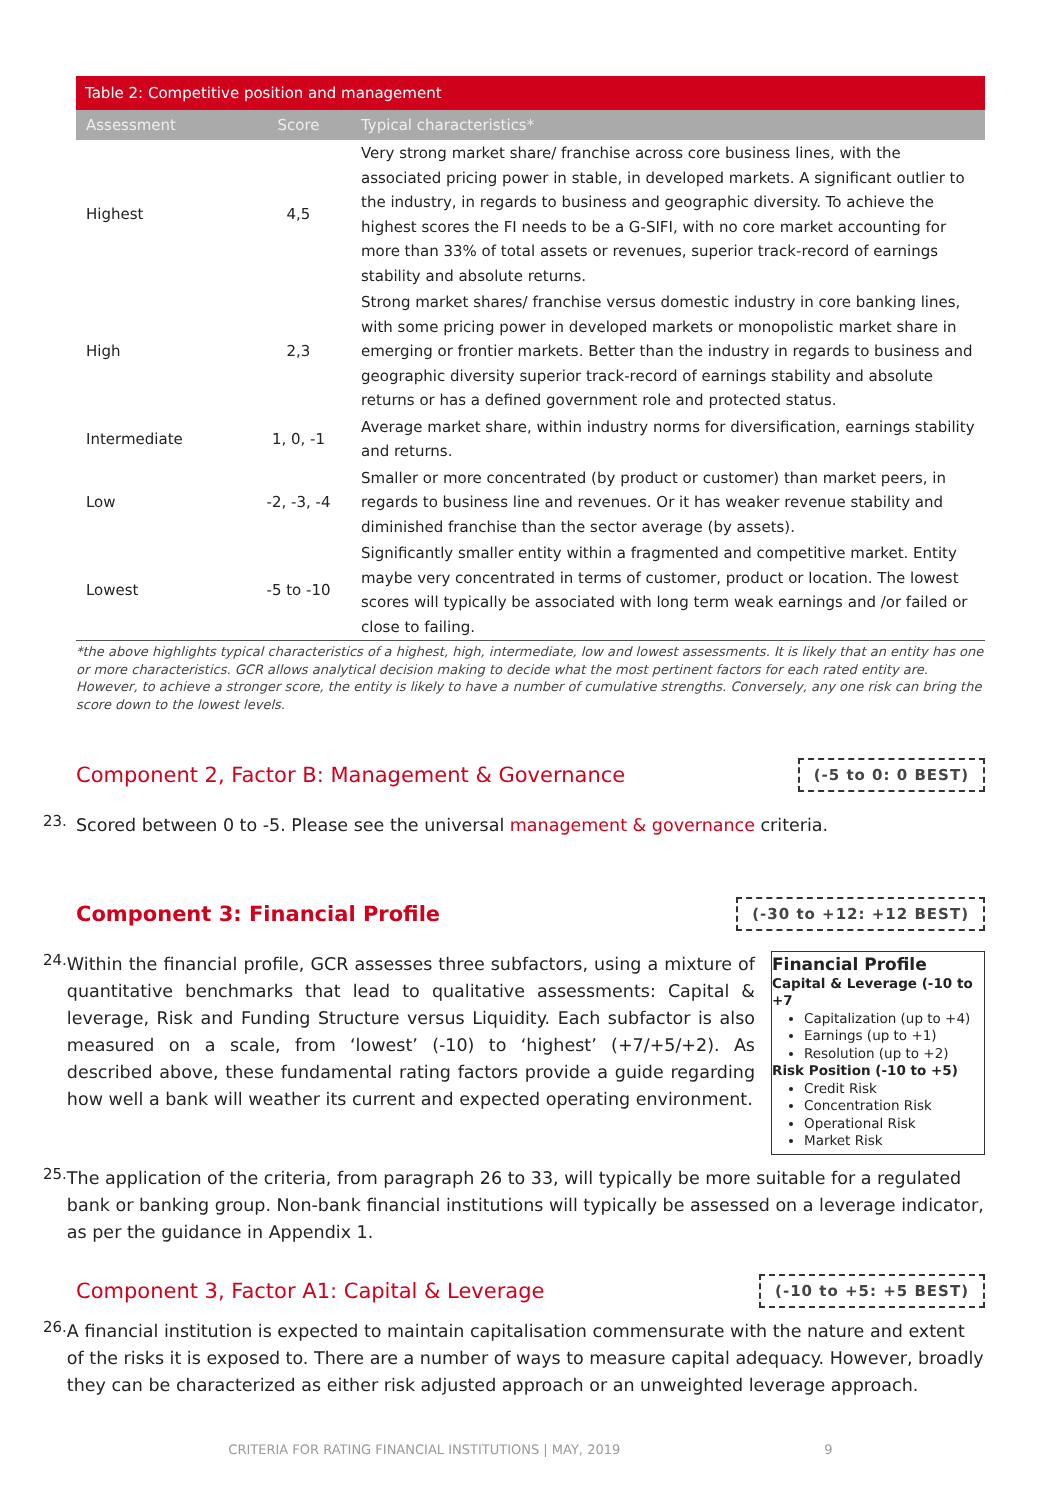| Table 2: Competitive position and management | | |
| --- | --- | --- |
| Assessment | Score | Typical characteristics* |
| Highest | 4,5 | Very strong market share/ franchise across core business lines, with the associated pricing power in stable, in developed markets. A significant outlier to the industry, in regards to business and geographic diversity. To achieve the highest scores the FI needs to be a G-SIFI, with no core market accounting for more than 33% of total assets or revenues, superior track-record of earnings stability and absolute returns. |
| High | 2,3 | Strong market shares/ franchise versus domestic industry in core banking lines, with some pricing power in developed markets or monopolistic market share in emerging or frontier markets. Better than the industry in regards to business and geographic diversity superior track-record of earnings stability and absolute returns or has a defined government role and protected status. |
| Intermediate | 1, 0, -1 | Average market share, within industry norms for diversification, earnings stability and returns. |
| Low | -2, -3, -4 | Smaller or more concentrated (by product or customer) than market peers, in regards to business line and revenues. Or it has weaker revenue stability and diminished franchise than the sector average (by assets). |
| Lowest | -5 to -10 | Significantly smaller entity within a fragmented and competitive market. Entity maybe very concentrated in terms of customer, product or location. The lowest scores will typically be associated with long term weak earnings and /or failed or close to failing. |
*the above highlights typical characteristics of a highest, high, intermediate, low and lowest assessments. It is likely that an entity has one or more characteristics. GCR allows analytical decision making to decide what the most pertinent factors for each rated entity are. However, to achieve a stronger score, the entity is likely to have a number of cumulative strengths. Conversely, any one risk can bring the score down to the lowest levels.
Component 2, Factor B: Management & Governance
(-5 to 0: 0 BEST)
23.
Scored between 0 to -5. Please see the universal management & governance criteria.
Component 3: Financial Profile
(-30 to +12: +12 BEST)
24.
Within the financial profile, GCR assesses three subfactors, using a mixture of quantitative benchmarks that lead to qualitative assessments: Capital & leverage, Risk and Funding Structure versus Liquidity. Each subfactor is also measured on a scale, from ‘lowest’ (-10) to ‘highest’ (+7/+5/+2). As described above, these fundamental rating factors provide a guide regarding how well a bank will weather its current and expected operating environment.
Financial Profile
Capital & Leverage (-10 to +7
Capitalization (up to +4)
Earnings (up to +1)
Resolution (up to +2)
Risk Position (-10 to +5)
Credit Risk
Concentration Risk
Operational Risk
Market Risk
25.
The application of the criteria, from paragraph 26 to 33, will typically be more suitable for a regulated bank or banking group. Non-bank financial institutions will typically be assessed on a leverage indicator, as per the guidance in Appendix 1.
Component 3, Factor A1: Capital & Leverage
(-10 to +5: +5 BEST)
26.
A financial institution is expected to maintain capitalisation commensurate with the nature and extent of the risks it is exposed to. There are a number of ways to measure capital adequacy. However, broadly they can be characterized as either risk adjusted approach or an unweighted leverage approach.
CRITERIA FOR RATING FINANCIAL INSTITUTIONS | MAY, 2019 9